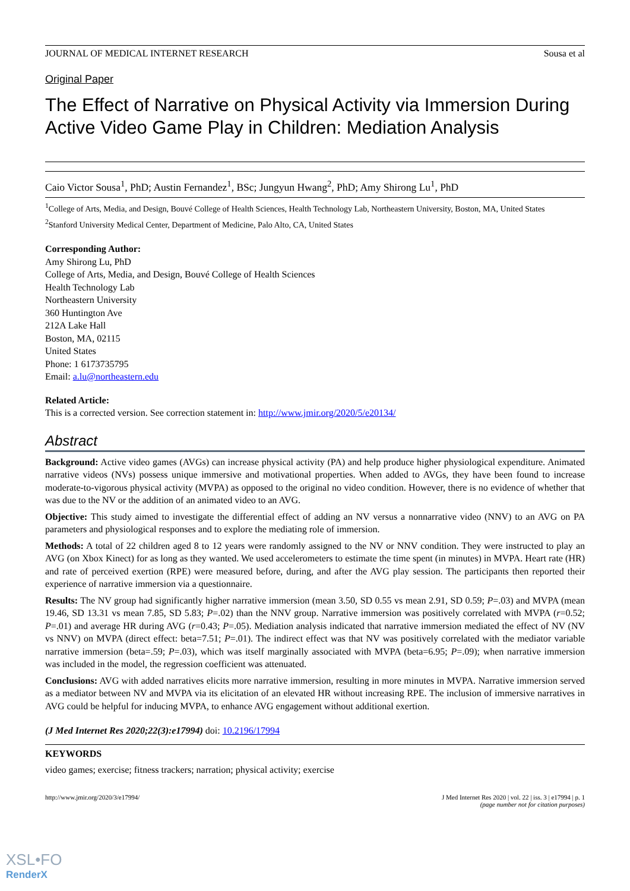JOURNAL OF MEDICAL INTERNET RESEARCH Sousa et al
Original Paper
The Effect of Narrative on Physical Activity via Immersion During Active Video Game Play in Children: Mediation Analysis
Caio Victor Sousa<sup>1</sup>, PhD; Austin Fernandez<sup>1</sup>, BSc; Jungyun Hwang<sup>2</sup>, PhD; Amy Shirong Lu<sup>1</sup>, PhD
<sup>1</sup> College of Arts, Media, and Design, Bouvé College of Health Sciences, Health Technology Lab, Northeastern University, Boston, MA, United States
<sup>2</sup> Stanford University Medical Center, Department of Medicine, Palo Alto, CA, United States
Corresponding Author:
Amy Shirong Lu, PhD
College of Arts, Media, and Design, Bouvé College of Health Sciences
Health Technology Lab
Northeastern University
360 Huntington Ave
212A Lake Hall
Boston, MA, 02115
United States
Phone: 1 6173735795
Email: a.lu@northeastern.edu
Related Article:
This is a corrected version. See correction statement in: http://www.jmir.org/2020/5/e20134/
Abstract
Background: Active video games (AVGs) can increase physical activity (PA) and help produce higher physiological expenditure. Animated narrative videos (NVs) possess unique immersive and motivational properties. When added to AVGs, they have been found to increase moderate-to-vigorous physical activity (MVPA) as opposed to the original no video condition. However, there is no evidence of whether that was due to the NV or the addition of an animated video to an AVG.
Objective: This study aimed to investigate the differential effect of adding an NV versus a nonnarrative video (NNV) to an AVG on PA parameters and physiological responses and to explore the mediating role of immersion.
Methods: A total of 22 children aged 8 to 12 years were randomly assigned to the NV or NNV condition. They were instructed to play an AVG (on Xbox Kinect) for as long as they wanted. We used accelerometers to estimate the time spent (in minutes) in MVPA. Heart rate (HR) and rate of perceived exertion (RPE) were measured before, during, and after the AVG play session. The participants then reported their experience of narrative immersion via a questionnaire.
Results: The NV group had significantly higher narrative immersion (mean 3.50, SD 0.55 vs mean 2.91, SD 0.59; P=.03) and MVPA (mean 19.46, SD 13.31 vs mean 7.85, SD 5.83; P=.02) than the NNV group. Narrative immersion was positively correlated with MVPA (r=0.52; P=.01) and average HR during AVG (r=0.43; P=.05). Mediation analysis indicated that narrative immersion mediated the effect of NV (NV vs NNV) on MVPA (direct effect: beta=7.51; P=.01). The indirect effect was that NV was positively correlated with the mediator variable narrative immersion (beta=.59; P=.03), which was itself marginally associated with MVPA (beta=6.95; P=.09); when narrative immersion was included in the model, the regression coefficient was attenuated.
Conclusions: AVG with added narratives elicits more narrative immersion, resulting in more minutes in MVPA. Narrative immersion served as a mediator between NV and MVPA via its elicitation of an elevated HR without increasing RPE. The inclusion of immersive narratives in AVG could be helpful for inducing MVPA, to enhance AVG engagement without additional exertion.
(J Med Internet Res 2020;22(3):e17994) doi: 10.2196/17994
KEYWORDS
video games; exercise; fitness trackers; narration; physical activity; exercise
http://www.jmir.org/2020/3/e17994/ J Med Internet Res 2020 | vol. 22 | iss. 3 | e17994 | p. 1
(page number not for citation purposes)
XSL•FO
RenderX